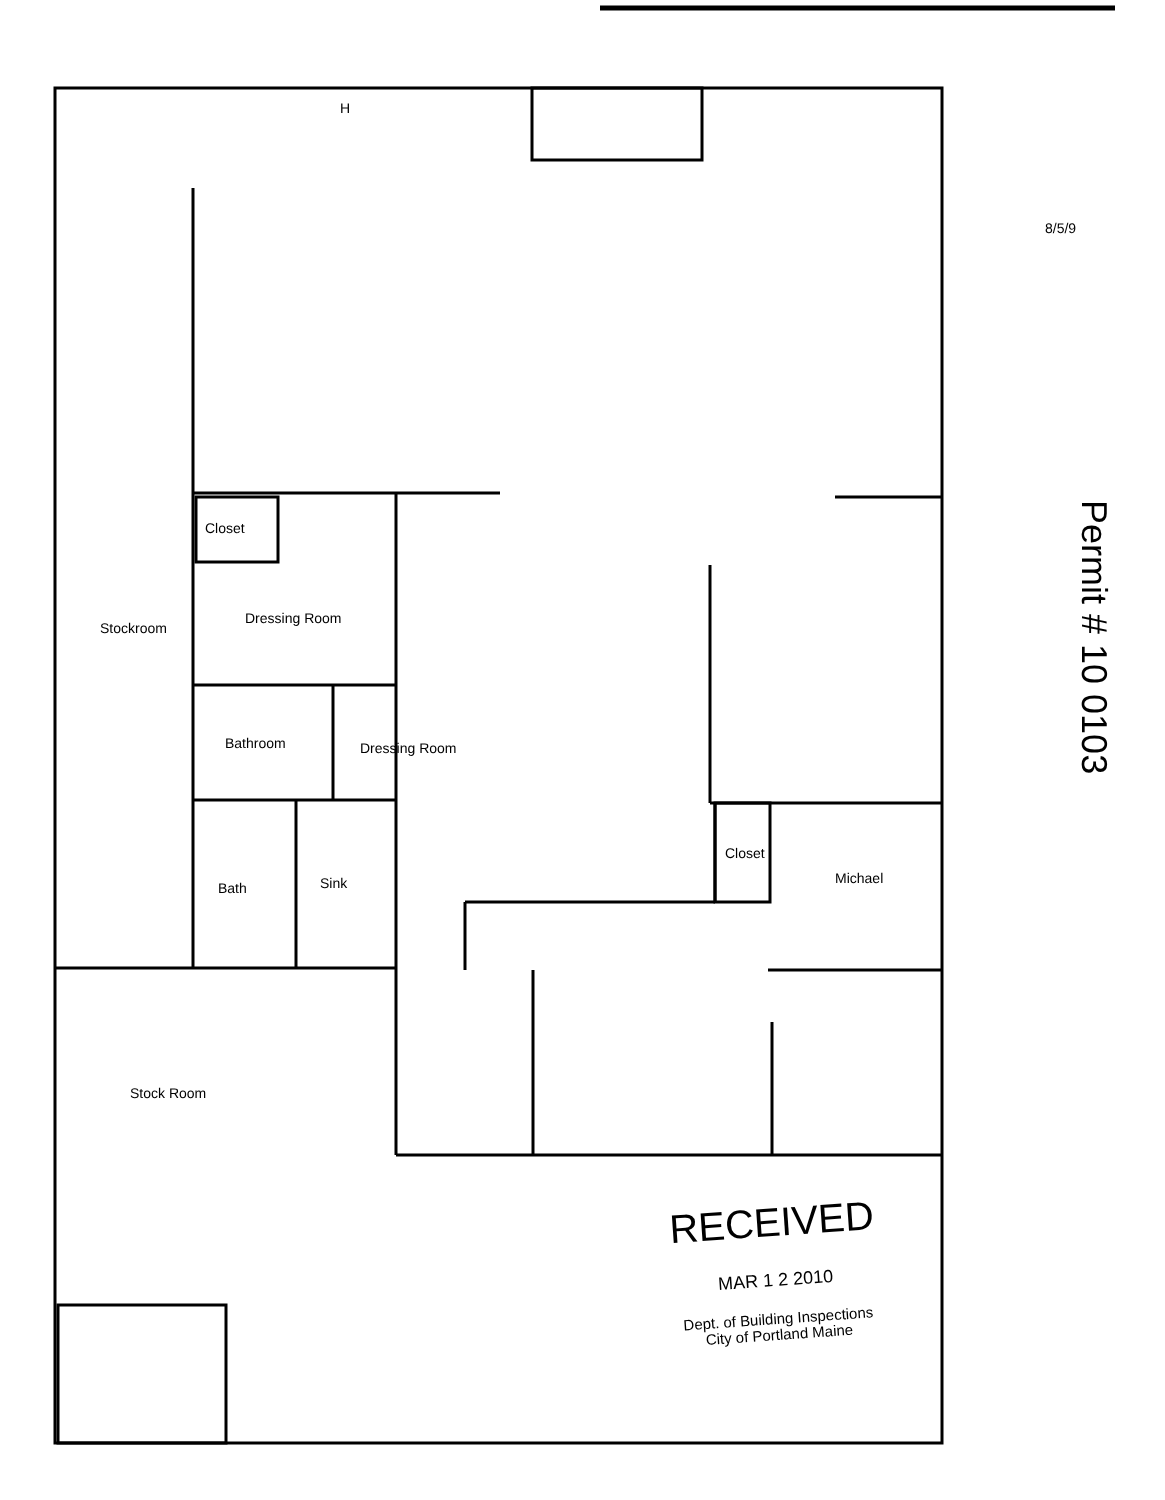Closet
Dressing Room
Bathroom Dressing Room
Bath Sink
Stockroom
Stock Room
Closet
Michael
H
8/5/9
Permit # 10 0103
RECEIVED
MAR 1 2 2010
Dept. of Building Inspections
City of Portland Maine